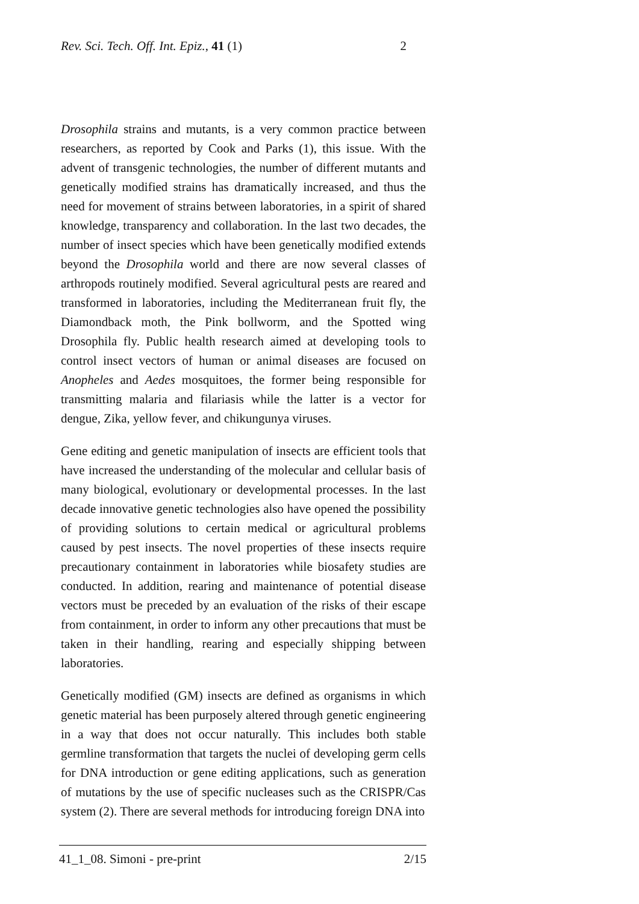Rev. Sci. Tech. Off. Int. Epiz., 41 (1) 2
Drosophila strains and mutants, is a very common practice between researchers, as reported by Cook and Parks (1), this issue. With the advent of transgenic technologies, the number of different mutants and genetically modified strains has dramatically increased, and thus the need for movement of strains between laboratories, in a spirit of shared knowledge, transparency and collaboration. In the last two decades, the number of insect species which have been genetically modified extends beyond the Drosophila world and there are now several classes of arthropods routinely modified. Several agricultural pests are reared and transformed in laboratories, including the Mediterranean fruit fly, the Diamondback moth, the Pink bollworm, and the Spotted wing Drosophila fly. Public health research aimed at developing tools to control insect vectors of human or animal diseases are focused on Anopheles and Aedes mosquitoes, the former being responsible for transmitting malaria and filariasis while the latter is a vector for dengue, Zika, yellow fever, and chikungunya viruses.
Gene editing and genetic manipulation of insects are efficient tools that have increased the understanding of the molecular and cellular basis of many biological, evolutionary or developmental processes. In the last decade innovative genetic technologies also have opened the possibility of providing solutions to certain medical or agricultural problems caused by pest insects. The novel properties of these insects require precautionary containment in laboratories while biosafety studies are conducted. In addition, rearing and maintenance of potential disease vectors must be preceded by an evaluation of the risks of their escape from containment, in order to inform any other precautions that must be taken in their handling, rearing and especially shipping between laboratories.
Genetically modified (GM) insects are defined as organisms in which genetic material has been purposely altered through genetic engineering in a way that does not occur naturally. This includes both stable germline transformation that targets the nuclei of developing germ cells for DNA introduction or gene editing applications, such as generation of mutations by the use of specific nucleases such as the CRISPR/Cas system (2). There are several methods for introducing foreign DNA into
41_1_08. Simoni - pre-print 2/15